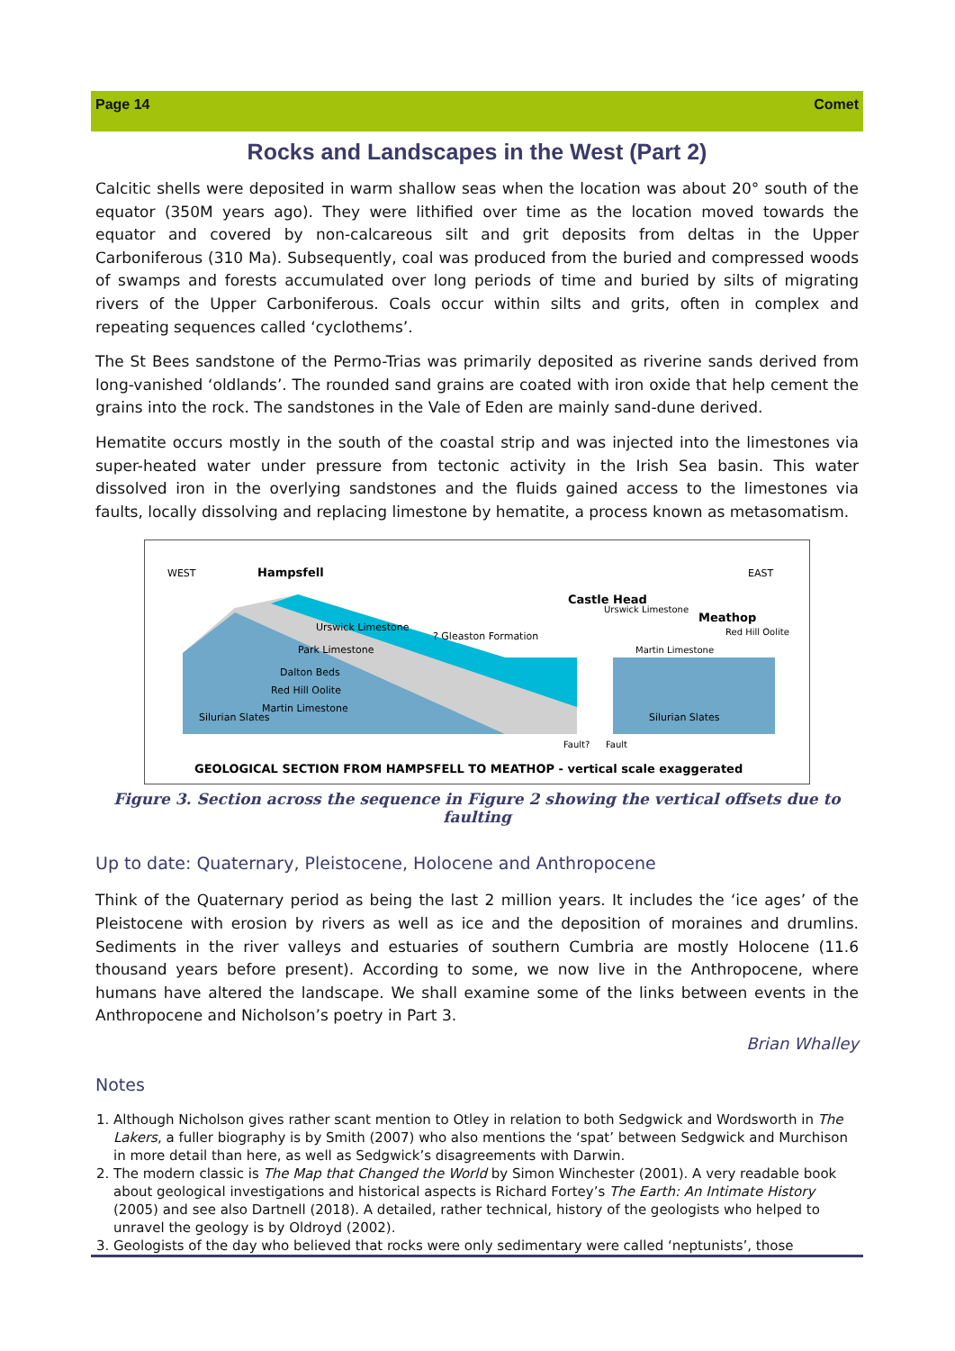Page 14 Comet
Rocks and Landscapes in the West (Part 2)
Calcitic shells were deposited in warm shallow seas when the location was about 20° south of the equator (350M years ago). They were lithified over time as the location moved towards the equator and covered by non-calcareous silt and grit deposits from deltas in the Upper Carboniferous (310 Ma). Subsequently, coal was produced from the buried and compressed woods of swamps and forests accumulated over long periods of time and buried by silts of migrating rivers of the Upper Carboniferous. Coals occur within silts and grits, often in complex and repeating sequences called ‘cyclothems’.
The St Bees sandstone of the Permo-Trias was primarily deposited as riverine sands derived from long-vanished ‘oldlands’. The rounded sand grains are coated with iron oxide that help cement the grains into the rock. The sandstones in the Vale of Eden are mainly sand-dune derived.
Hematite occurs mostly in the south of the coastal strip and was injected into the limestones via super-heated water under pressure from tectonic activity in the Irish Sea basin. This water dissolved iron in the overlying sandstones and the fluids gained access to the limestones via faults, locally dissolving and replacing limestone by hematite, a process known as metasomatism.
WEST
Hampsfell
EAST
Castle Head
Meathop
Urswick Limestone
? Gleaston Formation
Park Limestone
Dalton Beds
Red Hill Oolite
Martin Limestone
Silurian Slates
Silurian Slates
Urswick Limestone
Martin Limestone
Red Hill Oolite
Fault?
Fault
GEOLOGICAL SECTION FROM HAMPSFELL TO MEATHOP - vertical scale exaggerated
Figure 3. Section across the sequence in Figure 2 showing the vertical offsets due to faulting
Up to date: Quaternary, Pleistocene, Holocene and Anthropocene
Think of the Quaternary period as being the last 2 million years. It includes the ‘ice ages’ of the Pleistocene with erosion by rivers as well as ice and the deposition of moraines and drumlins. Sediments in the river valleys and estuaries of southern Cumbria are mostly Holocene (11.6 thousand years before present). According to some, we now live in the Anthropocene, where humans have altered the landscape. We shall examine some of the links between events in the Anthropocene and Nicholson’s poetry in Part 3.
Brian Whalley
Notes
1. Although Nicholson gives rather scant mention to Otley in relation to both Sedgwick and Wordsworth in The Lakers, a fuller biography is by Smith (2007) who also mentions the ‘spat’ between Sedgwick and Murchison in more detail than here, as well as Sedgwick’s disagreements with Darwin.
2. The modern classic is The Map that Changed the World by Simon Winchester (2001). A very readable book about geological investigations and historical aspects is Richard Fortey’s The Earth: An Intimate History (2005) and see also Dartnell (2018). A detailed, rather technical, history of the geologists who helped to unravel the geology is by Oldroyd (2002).
3. Geologists of the day who believed that rocks were only sedimentary were called ‘neptunists’, those